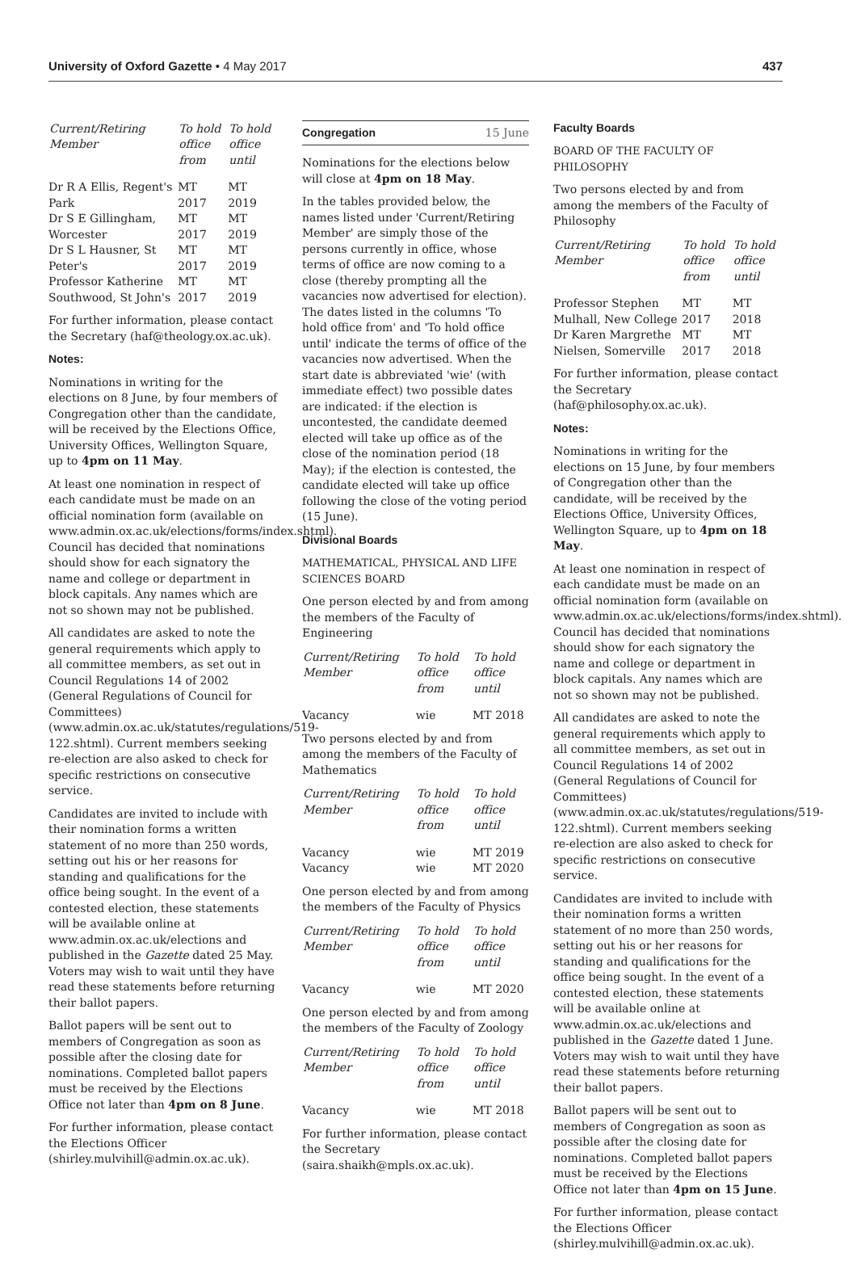University of Oxford Gazette • 4 May 2017
437
| Current/Retiring Member | To hold office from | To hold office until |
| --- | --- | --- |
| Dr R A Ellis, Regent's Park | MT 2017 | MT 2019 |
| Dr S E Gillingham, Worcester | MT 2017 | MT 2019 |
| Dr S L Hausner, St Peter's | MT 2017 | MT 2019 |
| Professor Katherine Southwood, St John's | MT 2017 | MT 2019 |
For further information, please contact the Secretary (haf@theology.ox.ac.uk).
Notes:
Nominations in writing for the elections on 8 June, by four members of Congregation other than the candidate, will be received by the Elections Office, University Offices, Wellington Square, up to 4pm on 11 May.
At least one nomination in respect of each candidate must be made on an official nomination form (available on www.admin.ox.ac.uk/elections/forms/index.shtml). Council has decided that nominations should show for each signatory the name and college or department in block capitals. Any names which are not so shown may not be published.
All candidates are asked to note the general requirements which apply to all committee members, as set out in Council Regulations 14 of 2002 (General Regulations of Council for Committees) (www.admin.ox.ac.uk/statutes/regulations/519-122.shtml). Current members seeking re-election are also asked to check for specific restrictions on consecutive service.
Candidates are invited to include with their nomination forms a written statement of no more than 250 words, setting out his or her reasons for standing and qualifications for the office being sought. In the event of a contested election, these statements will be available online at www.admin.ox.ac.uk/elections and published in the Gazette dated 25 May. Voters may wish to wait until they have read these statements before returning their ballot papers.
Ballot papers will be sent out to members of Congregation as soon as possible after the closing date for nominations. Completed ballot papers must be received by the Elections Office not later than 4pm on 8 June.
For further information, please contact the Elections Officer (shirley.mulvihill@admin.ox.ac.uk).
Congregation 15 June
Nominations for the elections below will close at 4pm on 18 May.
In the tables provided below, the names listed under 'Current/Retiring Member' are simply those of the persons currently in office, whose terms of office are now coming to a close (thereby prompting all the vacancies now advertised for election). The dates listed in the columns 'To hold office from' and 'To hold office until' indicate the terms of office of the vacancies now advertised. When the start date is abbreviated 'wie' (with immediate effect) two possible dates are indicated: if the election is uncontested, the candidate deemed elected will take up office as of the close of the nomination period (18 May); if the election is contested, the candidate elected will take up office following the close of the voting period (15 June).
Divisional Boards
MATHEMATICAL, PHYSICAL AND LIFE SCIENCES BOARD
One person elected by and from among the members of the Faculty of Engineering
| Current/Retiring Member | To hold office from | To hold office until |
| --- | --- | --- |
| Vacancy | wie | MT 2018 |
Two persons elected by and from among the members of the Faculty of Mathematics
| Current/Retiring Member | To hold office from | To hold office until |
| --- | --- | --- |
| Vacancy | wie | MT 2019 |
| Vacancy | wie | MT 2020 |
One person elected by and from among the members of the Faculty of Physics
| Current/Retiring Member | To hold office from | To hold office until |
| --- | --- | --- |
| Vacancy | wie | MT 2020 |
One person elected by and from among the members of the Faculty of Zoology
| Current/Retiring Member | To hold office from | To hold office until |
| --- | --- | --- |
| Vacancy | wie | MT 2018 |
For further information, please contact the Secretary (saira.shaikh@mpls.ox.ac.uk).
Faculty Boards
BOARD OF THE FACULTY OF PHILOSOPHY
Two persons elected by and from among the members of the Faculty of Philosophy
| Current/Retiring Member | To hold office from | To hold office until |
| --- | --- | --- |
| Professor Stephen Mulhall, New College | MT 2017 | MT 2018 |
| Dr Karen Margrethe Nielsen, Somerville | MT 2017 | MT 2018 |
For further information, please contact the Secretary (haf@philosophy.ox.ac.uk).
Notes:
Nominations in writing for the elections on 15 June, by four members of Congregation other than the candidate, will be received by the Elections Office, University Offices, Wellington Square, up to 4pm on 18 May.
At least one nomination in respect of each candidate must be made on an official nomination form (available on www.admin.ox.ac.uk/elections/forms/index.shtml). Council has decided that nominations should show for each signatory the name and college or department in block capitals. Any names which are not so shown may not be published.
All candidates are asked to note the general requirements which apply to all committee members, as set out in Council Regulations 14 of 2002 (General Regulations of Council for Committees) (www.admin.ox.ac.uk/statutes/regulations/519-122.shtml). Current members seeking re-election are also asked to check for specific restrictions on consecutive service.
Candidates are invited to include with their nomination forms a written statement of no more than 250 words, setting out his or her reasons for standing and qualifications for the office being sought. In the event of a contested election, these statements will be available online at www.admin.ox.ac.uk/elections and published in the Gazette dated 1 June. Voters may wish to wait until they have read these statements before returning their ballot papers.
Ballot papers will be sent out to members of Congregation as soon as possible after the closing date for nominations. Completed ballot papers must be received by the Elections Office not later than 4pm on 15 June.
For further information, please contact the Elections Officer (shirley.mulvihill@admin.ox.ac.uk).